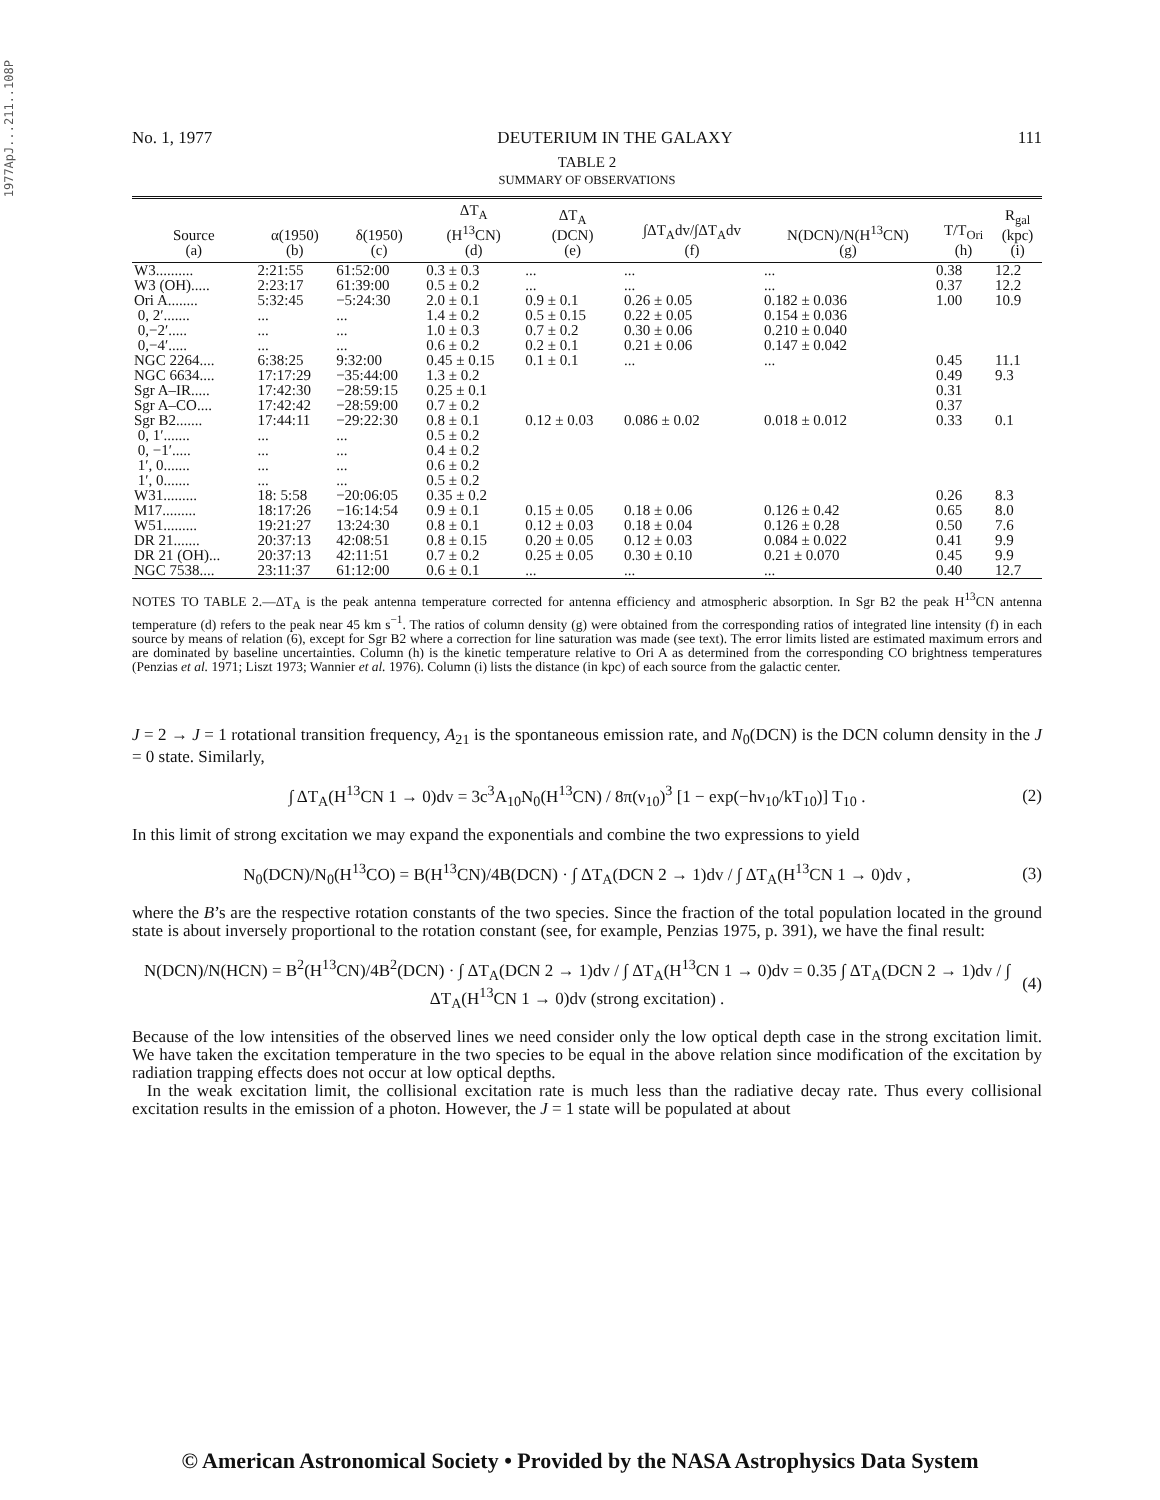1977ApJ...211..108P
No. 1, 1977 DEUTERIUM IN THE GALAXY 111
TABLE 2
SUMMARY OF OBSERVATIONS
| Source (a) | α(1950) (b) | δ(1950) (c) | ΔT<sub>A</sub> (H<sup>13</sup>CN) (d) | ΔT<sub>A</sub> (DCN) (e) | ∫ΔT<sub>A</sub>dv/∫ΔT<sub>A</sub>dv (f) | N(DCN)/N(H<sup>13</sup>CN) (g) | T/T<sub>Ori</sub> (h) | R<sub>gal</sub> (kpc) (i) |
| --- | --- | --- | --- | --- | --- | --- | --- | --- |
| W3.......... | 2:21:55 | 61:52:00 | 0.3 ± 0.3 | ... | ... | ... | 0.38 | 12.2 |
| W3 (OH)..... | 2:23:17 | 61:39:00 | 0.5 ± 0.2 | ... | ... | ... | 0.37 | 12.2 |
| Ori A........ | 5:32:45 | −5:24:30 | 2.0 ± 0.1 | 0.9 ± 0.1 | 0.26 ± 0.05 | 0.182 ± 0.036 | 1.00 | 10.9 |
| 0, 2′....... | ... | ... | 1.4 ± 0.2 | 0.5 ± 0.15 | 0.22 ± 0.05 | 0.154 ± 0.036 | | |
| 0,−2′..... | ... | ... | 1.0 ± 0.3 | 0.7 ± 0.2 | 0.30 ± 0.06 | 0.210 ± 0.040 | | |
| 0,−4′..... | ... | ... | 0.6 ± 0.2 | 0.2 ± 0.1 | 0.21 ± 0.06 | 0.147 ± 0.042 | | |
| NGC 2264.... | 6:38:25 | 9:32:00 | 0.45 ± 0.15 | 0.1 ± 0.1 | ... | ... | 0.45 | 11.1 |
| NGC 6634.... | 17:17:29 | −35:44:00 | 1.3 ± 0.2 | | | | 0.49 | 9.3 |
| Sgr A–IR..... | 17:42:30 | −28:59:15 | 0.25 ± 0.1 | | | | 0.31 | |
| Sgr A–CO.... | 17:42:42 | −28:59:00 | 0.7 ± 0.2 | | | | 0.37 | |
| Sgr B2....... | 17:44:11 | −29:22:30 | 0.8 ± 0.1 | 0.12 ± 0.03 | 0.086 ± 0.02 | 0.018 ± 0.012 | 0.33 | 0.1 |
| 0, 1′....... | ... | ... | 0.5 ± 0.2 | | | | | |
| 0, −1′..... | ... | ... | 0.4 ± 0.2 | | | | | |
| 1′, 0....... | ... | ... | 0.6 ± 0.2 | | | | | |
| 1′, 0....... | ... | ... | 0.5 ± 0.2 | | | | | |
| W31......... | 18: 5:58 | −20:06:05 | 0.35 ± 0.2 | | | | 0.26 | 8.3 |
| M17......... | 18:17:26 | −16:14:54 | 0.9 ± 0.1 | 0.15 ± 0.05 | 0.18 ± 0.06 | 0.126 ± 0.42 | 0.65 | 8.0 |
| W51......... | 19:21:27 | 13:24:30 | 0.8 ± 0.1 | 0.12 ± 0.03 | 0.18 ± 0.04 | 0.126 ± 0.28 | 0.50 | 7.6 |
| DR 21....... | 20:37:13 | 42:08:51 | 0.8 ± 0.15 | 0.20 ± 0.05 | 0.12 ± 0.03 | 0.084 ± 0.022 | 0.41 | 9.9 |
| DR 21 (OH)... | 20:37:13 | 42:11:51 | 0.7 ± 0.2 | 0.25 ± 0.05 | 0.30 ± 0.10 | 0.21 ± 0.070 | 0.45 | 9.9 |
| NGC 7538.... | 23:11:37 | 61:12:00 | 0.6 ± 0.1 | ... | ... | ... | 0.40 | 12.7 |
NOTES TO TABLE 2.—ΔT<sub>A</sub> is the peak antenna temperature corrected for antenna efficiency and atmospheric absorption. In Sgr B2 the peak H<sup>13</sup>CN antenna temperature (d) refers to the peak near 45 km s<sup>−1</sup>. The ratios of column density (g) were obtained from the corresponding ratios of integrated line intensity (f) in each source by means of relation (6), except for Sgr B2 where a correction for line saturation was made (see text). The error limits listed are estimated maximum errors and are dominated by baseline uncertainties. Column (h) is the kinetic temperature relative to Ori A as determined from the corresponding CO brightness temperatures (Penzias et al. 1971; Liszt 1973; Wannier et al. 1976). Column (i) lists the distance (in kpc) of each source from the galactic center.
J = 2 → J = 1 rotational transition frequency, A<sub>21</sub> is the spontaneous emission rate, and N<sub>0</sub>(DCN) is the DCN column density in the J = 0 state. Similarly,
∫ ΔT<sub>A</sub>(H<sup>13</sup>CN 1 → 0)dv = 3c<sup>3</sup>A<sub>10</sub>N<sub>0</sub>(H<sup>13</sup>CN) / 8π(ν<sub>10</sub>)<sup>3</sup> [1 − exp(−hν<sub>10</sub>/kT<sub>10</sub>)] T<sub>10</sub> . (2)
In this limit of strong excitation we may expand the exponentials and combine the two expressions to yield
N<sub>0</sub>(DCN)/N<sub>0</sub>(H<sup>13</sup>CO) = B(H<sup>13</sup>CN)/4B(DCN) · ∫ ΔT<sub>A</sub>(DCN 2 → 1)dv / ∫ ΔT<sub>A</sub>(H<sup>13</sup>CN 1 → 0)dv , (3)
where the B’s are the respective rotation constants of the two species. Since the fraction of the total population located in the ground state is about inversely proportional to the rotation constant (see, for example, Penzias 1975, p. 391), we have the final result:
N(DCN)/N(HCN) = B<sup>2</sup>(H<sup>13</sup>CN)/4B<sup>2</sup>(DCN) · ∫ ΔT<sub>A</sub>(DCN 2 → 1)dv / ∫ ΔT<sub>A</sub>(H<sup>13</sup>CN 1 → 0)dv = 0.35 ∫ ΔT<sub>A</sub>(DCN 2 → 1)dv / ∫ ΔT<sub>A</sub>(H<sup>13</sup>CN 1 → 0)dv (strong excitation) . (4)
Because of the low intensities of the observed lines we need consider only the low optical depth case in the strong excitation limit. We have taken the excitation temperature in the two species to be equal in the above relation since modification of the excitation by radiation trapping effects does not occur at low optical depths.
In the weak excitation limit, the collisional excitation rate is much less than the radiative decay rate. Thus every collisional excitation results in the emission of a photon. However, the J = 1 state will be populated at about
© American Astronomical Society • Provided by the NASA Astrophysics Data System